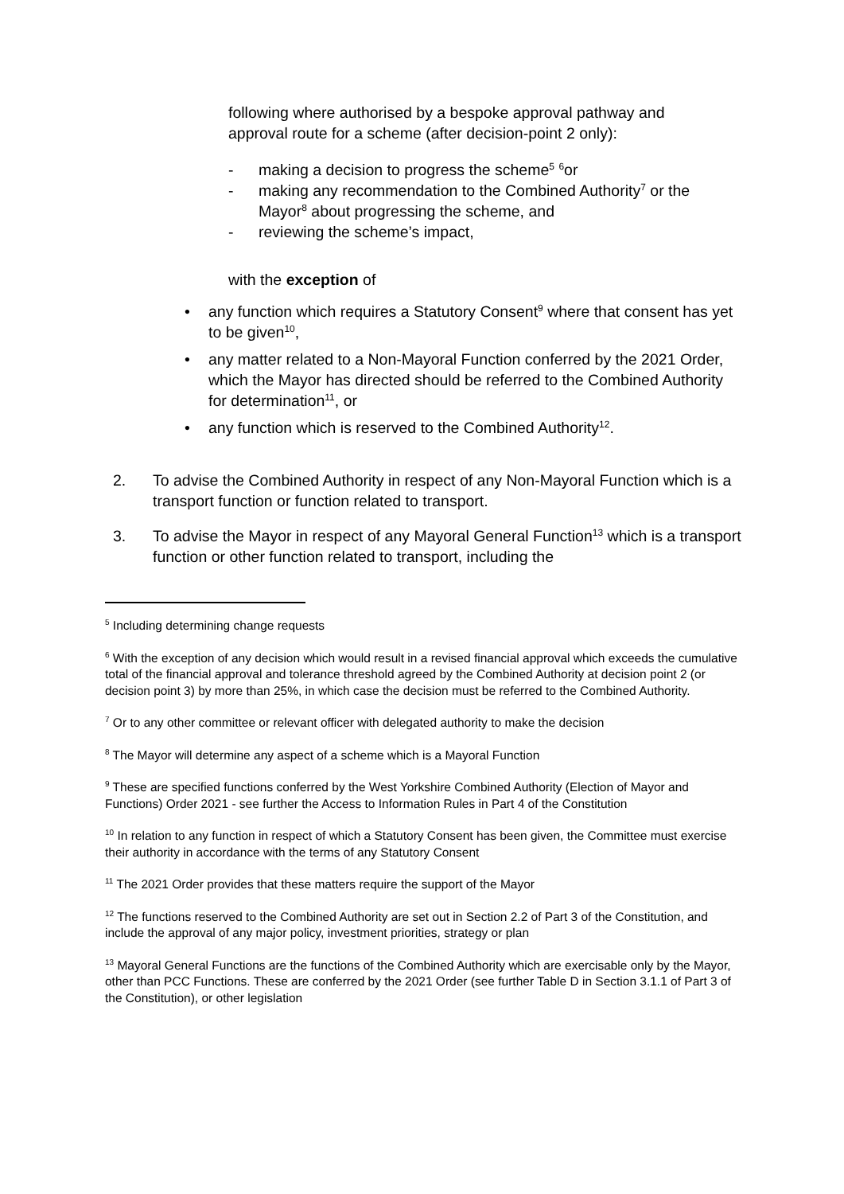following where authorised by a bespoke approval pathway and approval route for a scheme (after decision-point 2 only):
- making a decision to progress the scheme<sup>5</sup> <sup>6</sup>or
- making any recommendation to the Combined Authority<sup>7</sup> or the Mayor<sup>8</sup> about progressing the scheme, and
- reviewing the scheme’s impact,
with the exception of
• any function which requires a Statutory Consent<sup>9</sup> where that consent has yet to be given<sup>10</sup>,
• any matter related to a Non-Mayoral Function conferred by the 2021 Order, which the Mayor has directed should be referred to the Combined Authority for determination<sup>11</sup>, or
• any function which is reserved to the Combined Authority<sup>12</sup>.
2. To advise the Combined Authority in respect of any Non-Mayoral Function which is a transport function or function related to transport.
3. To advise the Mayor in respect of any Mayoral General Function<sup>13</sup> which is a transport function or other function related to transport, including the
<sup>5</sup> Including determining change requests
<sup>6</sup> With the exception of any decision which would result in a revised financial approval which exceeds the cumulative total of the financial approval and tolerance threshold agreed by the Combined Authority at decision point 2 (or decision point 3) by more than 25%, in which case the decision must be referred to the Combined Authority.
<sup>7</sup> Or to any other committee or relevant officer with delegated authority to make the decision
<sup>8</sup> The Mayor will determine any aspect of a scheme which is a Mayoral Function
<sup>9</sup> These are specified functions conferred by the West Yorkshire Combined Authority (Election of Mayor and Functions) Order 2021 - see further the Access to Information Rules in Part 4 of the Constitution
<sup>10</sup> In relation to any function in respect of which a Statutory Consent has been given, the Committee must exercise their authority in accordance with the terms of any Statutory Consent
<sup>11</sup> The 2021 Order provides that these matters require the support of the Mayor
<sup>12</sup> The functions reserved to the Combined Authority are set out in Section 2.2 of Part 3 of the Constitution, and include the approval of any major policy, investment priorities, strategy or plan
<sup>13</sup> Mayoral General Functions are the functions of the Combined Authority which are exercisable only by the Mayor, other than PCC Functions. These are conferred by the 2021 Order (see further Table D in Section 3.1.1 of Part 3 of the Constitution), or other legislation